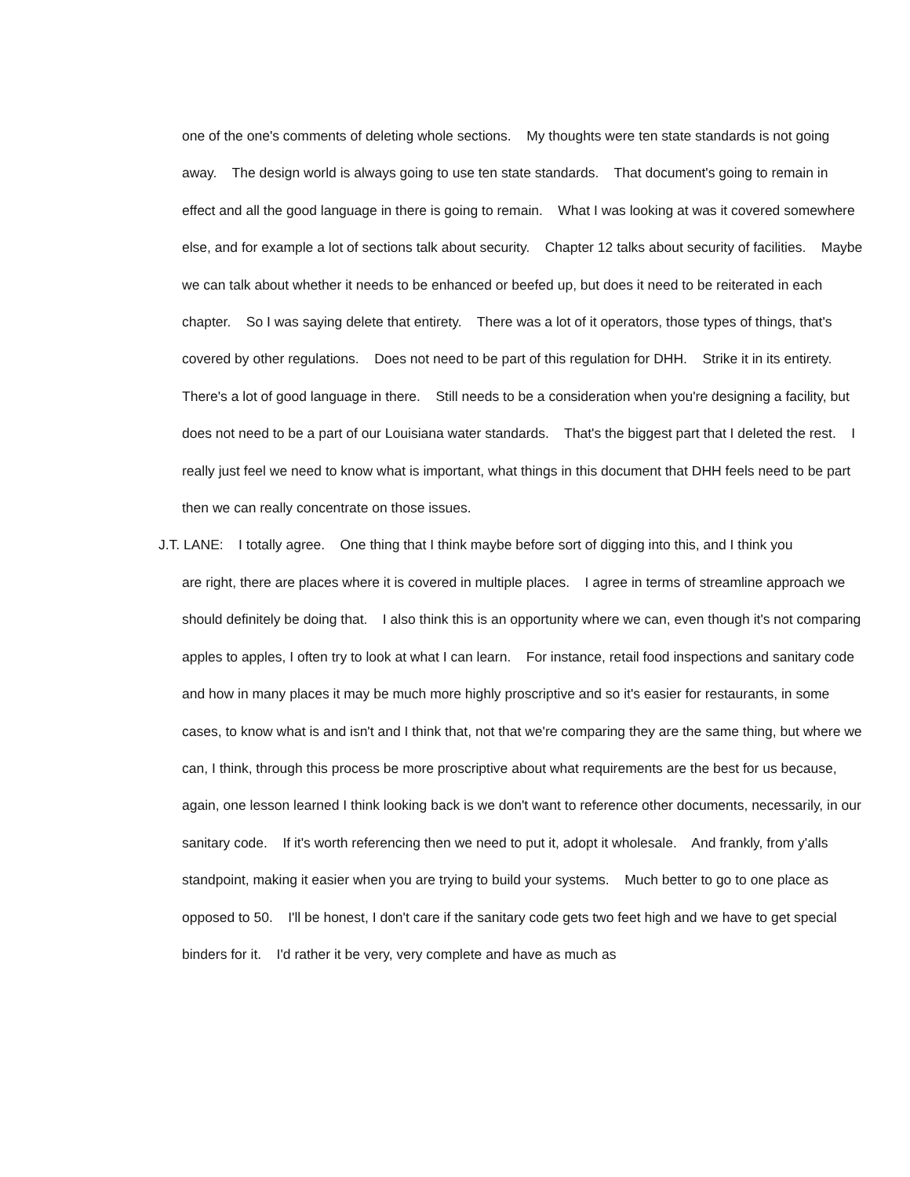one of the one's comments of deleting whole sections. My thoughts were ten state standards is not going away. The design world is always going to use ten state standards. That document's going to remain in effect and all the good language in there is going to remain. What I was looking at was it covered somewhere else, and for example a lot of sections talk about security. Chapter 12 talks about security of facilities. Maybe we can talk about whether it needs to be enhanced or beefed up, but does it need to be reiterated in each chapter. So I was saying delete that entirety. There was a lot of it operators, those types of things, that's covered by other regulations. Does not need to be part of this regulation for DHH. Strike it in its entirety. There's a lot of good language in there. Still needs to be a consideration when you're designing a facility, but does not need to be a part of our Louisiana water standards. That's the biggest part that I deleted the rest. I really just feel we need to know what is important, what things in this document that DHH feels need to be part then we can really concentrate on those issues.
J.T. LANE: I totally agree. One thing that I think maybe before sort of digging into this, and I think you
are right, there are places where it is covered in multiple places. I agree in terms of streamline approach we should definitely be doing that. I also think this is an opportunity where we can, even though it's not comparing apples to apples, I often try to look at what I can learn. For instance, retail food inspections and sanitary code and how in many places it may be much more highly proscriptive and so it's easier for restaurants, in some cases, to know what is and isn't and I think that, not that we're comparing they are the same thing, but where we can, I think, through this process be more proscriptive about what requirements are the best for us because, again, one lesson learned I think looking back is we don't want to reference other documents, necessarily, in our sanitary code. If it's worth referencing then we need to put it, adopt it wholesale. And frankly, from y'alls standpoint, making it easier when you are trying to build your systems. Much better to go to one place as opposed to 50. I'll be honest, I don't care if the sanitary code gets two feet high and we have to get special binders for it. I'd rather it be very, very complete and have as much as